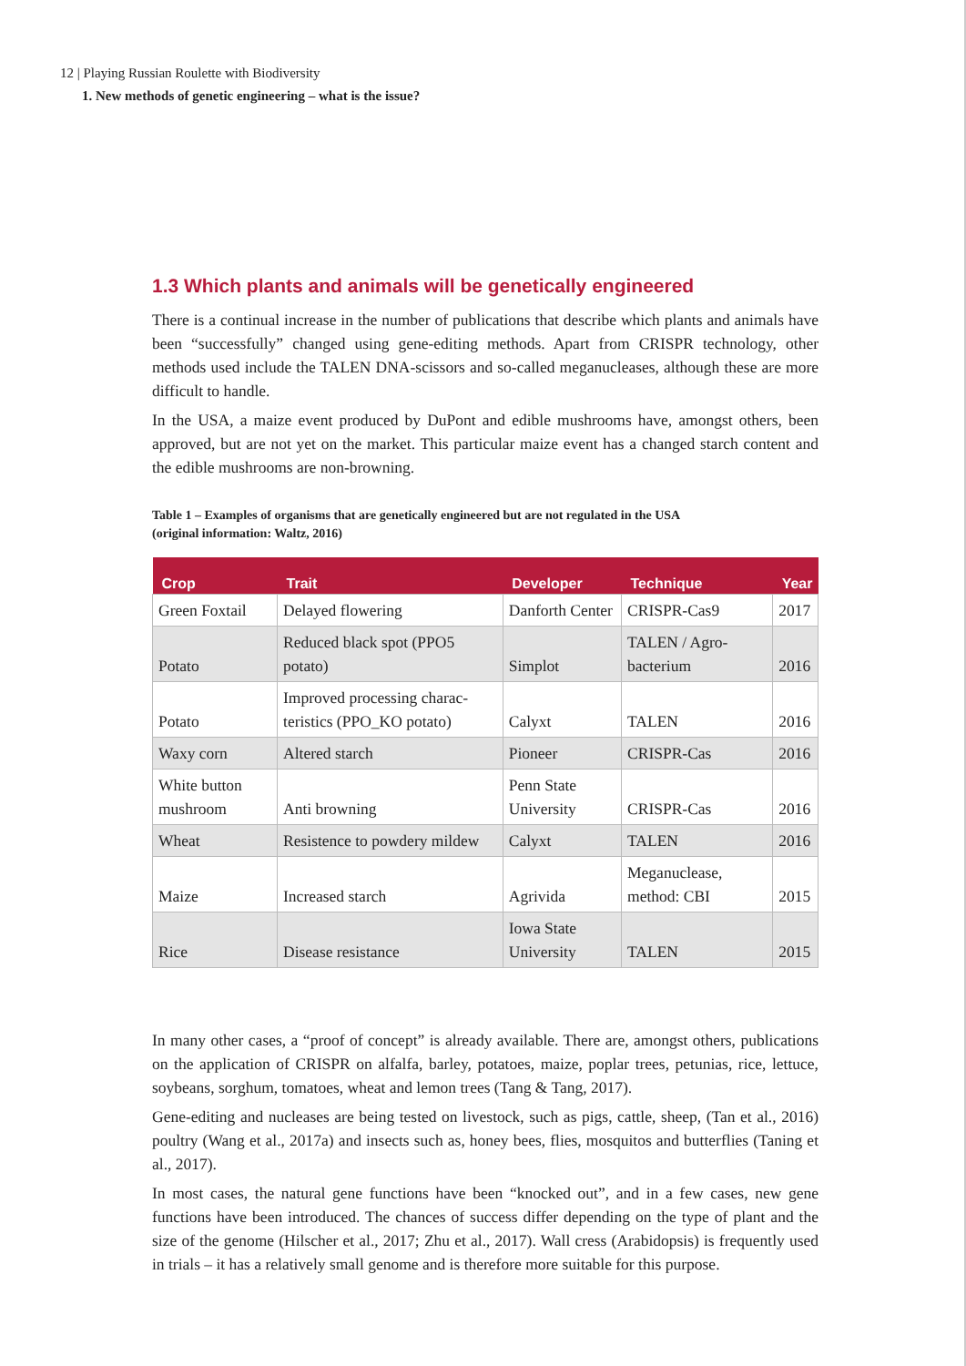12 | Playing Russian Roulette with Biodiversity
1. New methods of genetic engineering – what is the issue?
1.3 Which plants and animals will be genetically engineered
There is a continual increase in the number of publications that describe which plants and animals have been “successfully” changed using gene-editing methods. Apart from CRISPR technology, other methods used include the TALEN DNA-scissors and so-called meganucleases, although these are more difficult to handle.
In the USA, a maize event produced by DuPont and edible mushrooms have, amongst others, been approved, but are not yet on the market. This particular maize event has a changed starch content and the edible mushrooms are non-browning.
Table 1 – Examples of organisms that are genetically engineered but are not regulated in the USA
(original information: Waltz, 2016)
| Crop | Trait | Developer | Technique | Year |
| --- | --- | --- | --- | --- |
| Green Foxtail | Delayed flowering | Danforth Center | CRISPR-Cas9 | 2017 |
| Potato | Reduced black spot (PPO5 potato) | Simplot | TALEN / Agro-bacterium | 2016 |
| Potato | Improved processing charac-teristics (PPO_KO potato) | Calyxt | TALEN | 2016 |
| Waxy corn | Altered starch | Pioneer | CRISPR-Cas | 2016 |
| White button mushroom | Anti browning | Penn State University | CRISPR-Cas | 2016 |
| Wheat | Resistence to powdery mildew | Calyxt | TALEN | 2016 |
| Maize | Increased starch | Agrivida | Meganuclease, method: CBI | 2015 |
| Rice | Disease resistance | Iowa State University | TALEN | 2015 |
In many other cases, a “proof of concept” is already available. There are, amongst others, publications on the application of CRISPR on alfalfa, barley, potatoes, maize, poplar trees, petunias, rice, lettuce, soybeans, sorghum, tomatoes, wheat and lemon trees (Tang & Tang, 2017).
Gene-editing and nucleases are being tested on livestock, such as pigs, cattle, sheep, (Tan et al., 2016) poultry (Wang et al., 2017a) and insects such as, honey bees, flies, mosquitos and butterflies (Taning et al., 2017).
In most cases, the natural gene functions have been “knocked out”, and in a few cases, new gene functions have been introduced. The chances of success differ depending on the type of plant and the size of the genome (Hilscher et al., 2017; Zhu et al., 2017). Wall cress (Arabidopsis) is frequently used in trials – it has a relatively small genome and is therefore more suitable for this purpose.